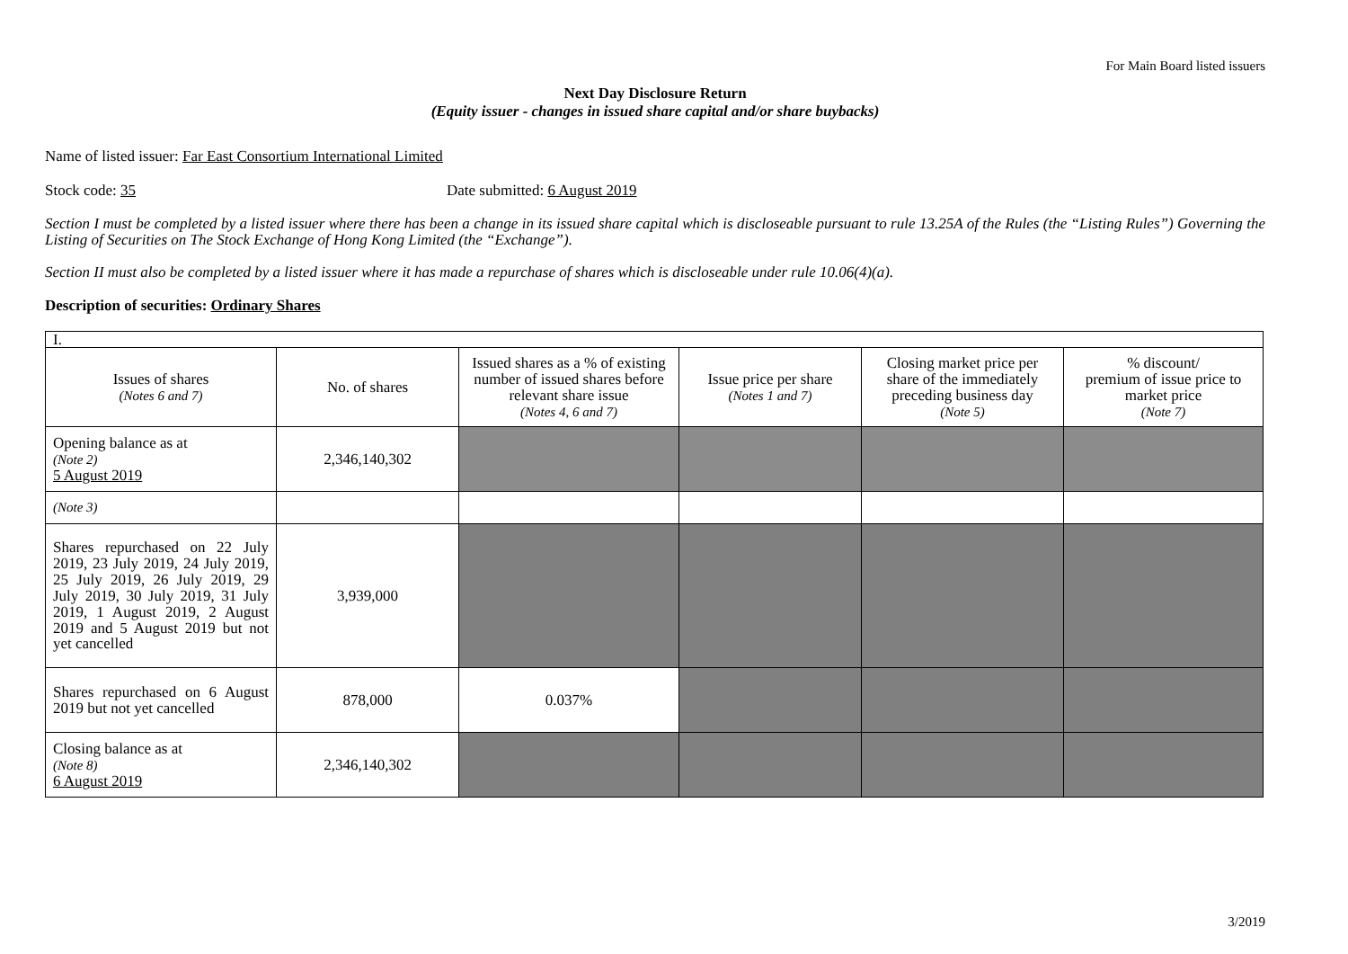For Main Board listed issuers
Next Day Disclosure Return
(Equity issuer - changes in issued share capital and/or share buybacks)
Name of listed issuer: Far East Consortium International Limited
Stock code: 35 Date submitted: 6 August 2019
Section I must be completed by a listed issuer where there has been a change in its issued share capital which is discloseable pursuant to rule 13.25A of the Rules (the “Listing Rules”) Governing the Listing of Securities on The Stock Exchange of Hong Kong Limited (the “Exchange”).
Section II must also be completed by a listed issuer where it has made a repurchase of shares which is discloseable under rule 10.06(4)(a).
Description of securities: Ordinary Shares
| I. | | | | | |
| Issues of shares (Notes 6 and 7) | No. of shares | Issued shares as a % of existing number of issued shares before relevant share issue (Notes 4, 6 and 7) | Issue price per share (Notes 1 and 7) | Closing market price per share of the immediately preceding business day (Note 5) | % discount/ premium of issue price to market price (Note 7) |
| Opening balance as at (Note 2) 5 August 2019 | 2,346,140,302 | | | | |
| (Note 3) | | | | | |
| Shares repurchased on 22 July 2019, 23 July 2019, 24 July 2019, 25 July 2019, 26 July 2019, 29 July 2019, 30 July 2019, 31 July 2019, 1 August 2019, 2 August 2019 and 5 August 2019 but not yet cancelled | 3,939,000 | | | | |
| Shares repurchased on 6 August 2019 but not yet cancelled | 878,000 | 0.037% | | | |
| Closing balance as at (Note 8) 6 August 2019 | 2,346,140,302 | | | | |
3/2019